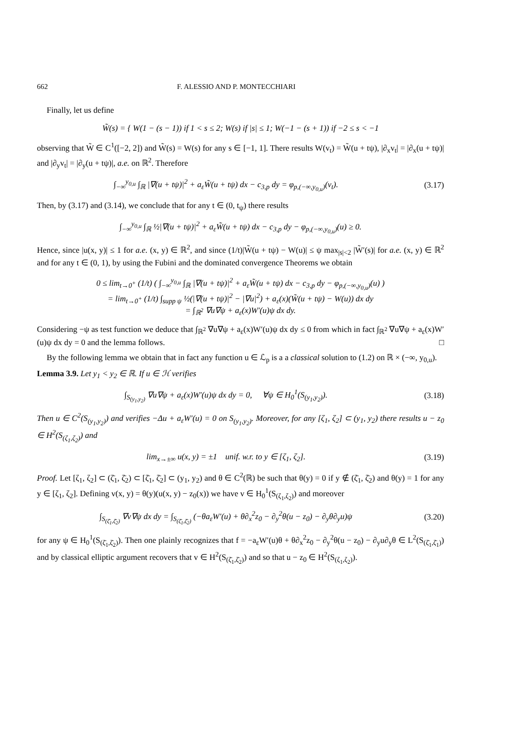662 F. ALESSIO AND P. MONTECCHIARI
Finally, let us define
W̃(s) = { W(1 − (s − 1)) if 1 < s ≤ 2; W(s) if |s| ≤ 1; W(−1 − (s + 1)) if −2 ≤ s < −1
observing that W̃ ∈ C<sup>1</sup>([−2, 2]) and W̃(s) = W(s) for any s ∈ [−1, 1]. There results W(v<sub>t</sub>) = W̃(u + tψ), |∂<sub>x</sub>v<sub>t</sub>| = |∂<sub>x</sub>(u + tψ)| and |∂<sub>y</sub>v<sub>t</sub>| = |∂<sub>y</sub>(u + tψ)|, a.e. on ℝ<sup>2</sup>. Therefore
∫<sub>−∞</sub><sup>y<sub>0,u</sub></sup> ∫<sub>ℝ</sub> |∇(u + tψ)|<sup>2</sup> + a<sub>ε</sub>W̃(u + tψ) dx − c<sub>3,p</sub> dy = φ<sub>p,(−∞,y<sub>0,u</sub>)</sub>(v<sub>t</sub>).
(3.17)
Then, by (3.17) and (3.14), we conclude that for any t ∈ (0, t<sub>ψ</sub>) there results
∫<sub>−∞</sub><sup>y<sub>0,u</sub></sup> ∫<sub>ℝ</sub> ½|∇(u + tψ)|<sup>2</sup> + a<sub>ε</sub>W̃(u + tψ) dx − c<sub>3,p</sub> dy − φ<sub>p,(−∞,y<sub>0,u</sub>)</sub>(u) ≥ 0.
Hence, since |u(x, y)| ≤ 1 for a.e. (x, y) ∈ ℝ<sup>2</sup>, and since (1/t)|W̃(u + tψ) − W(u)| ≤ ψ max<sub>|s|<2</sub> |W̃′(s)| for a.e. (x, y) ∈ ℝ<sup>2</sup> and for any t ∈ (0, 1), by using the Fubini and the dominated convergence Theorems we obtain
0 ≤ lim<sub>t→0<sup>+</sup></sub> (1/t) ( ∫<sub>−∞</sub><sup>y<sub>0,u</sub></sup> ∫<sub>ℝ</sub> |∇(u + tψ)|<sup>2</sup> + a<sub>ε</sub>W̃(u + tψ) dx − c<sub>3,p</sub> dy − φ<sub>p,(−∞,y<sub>0,u</sub>)</sub>(u) )
= lim<sub>t→0<sup>+</sup></sub> (1/t) ∫<sub>supp ψ</sub> ½(|∇(u + tψ)|<sup>2</sup> − |∇u|<sup>2</sup>) + a<sub>ε</sub>(x)(W̃(u + tψ) − W(u)) dx dy
= ∫<sub>ℝ<sup>2</sup></sub> ∇u∇ψ + a<sub>ε</sub>(x)W′(u)ψ dx dy.
Considering −ψ as test function we deduce that ∫<sub>ℝ<sup>2</sup></sub> ∇u∇ψ + a<sub>ε</sub>(x)W′(u)ψ dx dy ≤ 0 from which in fact ∫<sub>ℝ<sup>2</sup></sub> ∇u∇ψ + a<sub>ε</sub>(x)W′(u)ψ dx dy = 0 and the lemma follows. □
By the following lemma we obtain that in fact any function u ∈ ℒ<sub>p</sub> is a a classical solution to (1.2) on ℝ × (−∞, y<sub>0,u</sub>).
Lemma 3.9. Let y<sub>1</sub> < y<sub>2</sub> ∈ ℝ. If u ∈ ℋ verifies
∫<sub>S<sub>(y<sub>1</sub>,y<sub>2</sub>)</sub></sub> ∇u∇ψ + a<sub>ε</sub>(x)W′(u)ψ dx dy = 0, ∀ψ ∈ H<sub>0</sub><sup>1</sup>(S<sub>(y<sub>1</sub>,y<sub>2</sub>)</sub>).
(3.18)
Then u ∈ C<sup>2</sup>(S<sub>(y<sub>1</sub>,y<sub>2</sub>)</sub>) and verifies −Δu + a<sub>ε</sub>W′(u) = 0 on S<sub>(y<sub>1</sub>,y<sub>2</sub>)</sub>. Moreover, for any [ζ<sub>1</sub>, ζ<sub>2</sub>] ⊂ (y<sub>1</sub>, y<sub>2</sub>) there results u − z<sub>0</sub> ∈ H<sup>2</sup>(S<sub>(ζ<sub>1</sub>,ζ<sub>2</sub>)</sub>) and
lim<sub>x→±∞</sub> u(x, y) = ±1 unif. w.r. to y ∈ [ζ<sub>1</sub>, ζ<sub>2</sub>].
(3.19)
Proof. Let [ζ<sub>1</sub>, ζ<sub>2</sub>] ⊂ (ζ̄<sub>1</sub>, ζ̄<sub>2</sub>) ⊂ [ζ̄<sub>1</sub>, ζ̄<sub>2</sub>] ⊂ (y<sub>1</sub>, y<sub>2</sub>) and θ ∈ C<sup>2</sup>(ℝ) be such that θ(y) = 0 if y ∉ (ζ̄<sub>1</sub>, ζ̄<sub>2</sub>) and θ(y) = 1 for any y ∈ [ζ<sub>1</sub>, ζ<sub>2</sub>]. Defining v(x, y) = θ(y)(u(x, y) − z<sub>0</sub>(x)) we have v ∈ H<sub>0</sub><sup>1</sup>(S<sub>(ζ<sub>1</sub>,ζ<sub>2</sub>)</sub>) and moreover
∫<sub>S<sub>(ζ̄<sub>1</sub>,ζ̄<sub>2</sub>)</sub></sub> ∇v∇ψ dx dy = ∫<sub>S<sub>(ζ̄<sub>1</sub>,ζ̄<sub>2</sub>)</sub></sub> (−θa<sub>ε</sub>W′(u) + θ∂<sub>x</sub><sup>2</sup>z<sub>0</sub> − ∂<sub>y</sub><sup>2</sup>θ(u − z<sub>0</sub>) − ∂<sub>y</sub>θ∂<sub>y</sub>u)ψ
(3.20)
for any ψ ∈ H<sub>0</sub><sup>1</sup>(S<sub>(ζ̄<sub>1</sub>,ζ̄<sub>2</sub>)</sub>). Then one plainly recognizes that f = −a<sub>ε</sub>W′(u)θ + θ∂<sub>x</sub><sup>2</sup>z<sub>0</sub> − ∂<sub>y</sub><sup>2</sup>θ(u − z<sub>0</sub>) − ∂<sub>y</sub>u∂<sub>y</sub>θ ∈ L<sup>2</sup>(S<sub>(ζ̄<sub>1</sub>,ζ̄<sub>1</sub>)</sub>) and by classical elliptic argument recovers that v ∈ H<sup>2</sup>(S<sub>(ζ̄<sub>1</sub>,ζ̄<sub>2</sub>)</sub>) and so that u − z<sub>0</sub> ∈ H<sup>2</sup>(S<sub>(ζ<sub>1</sub>,ζ<sub>2</sub>)</sub>).